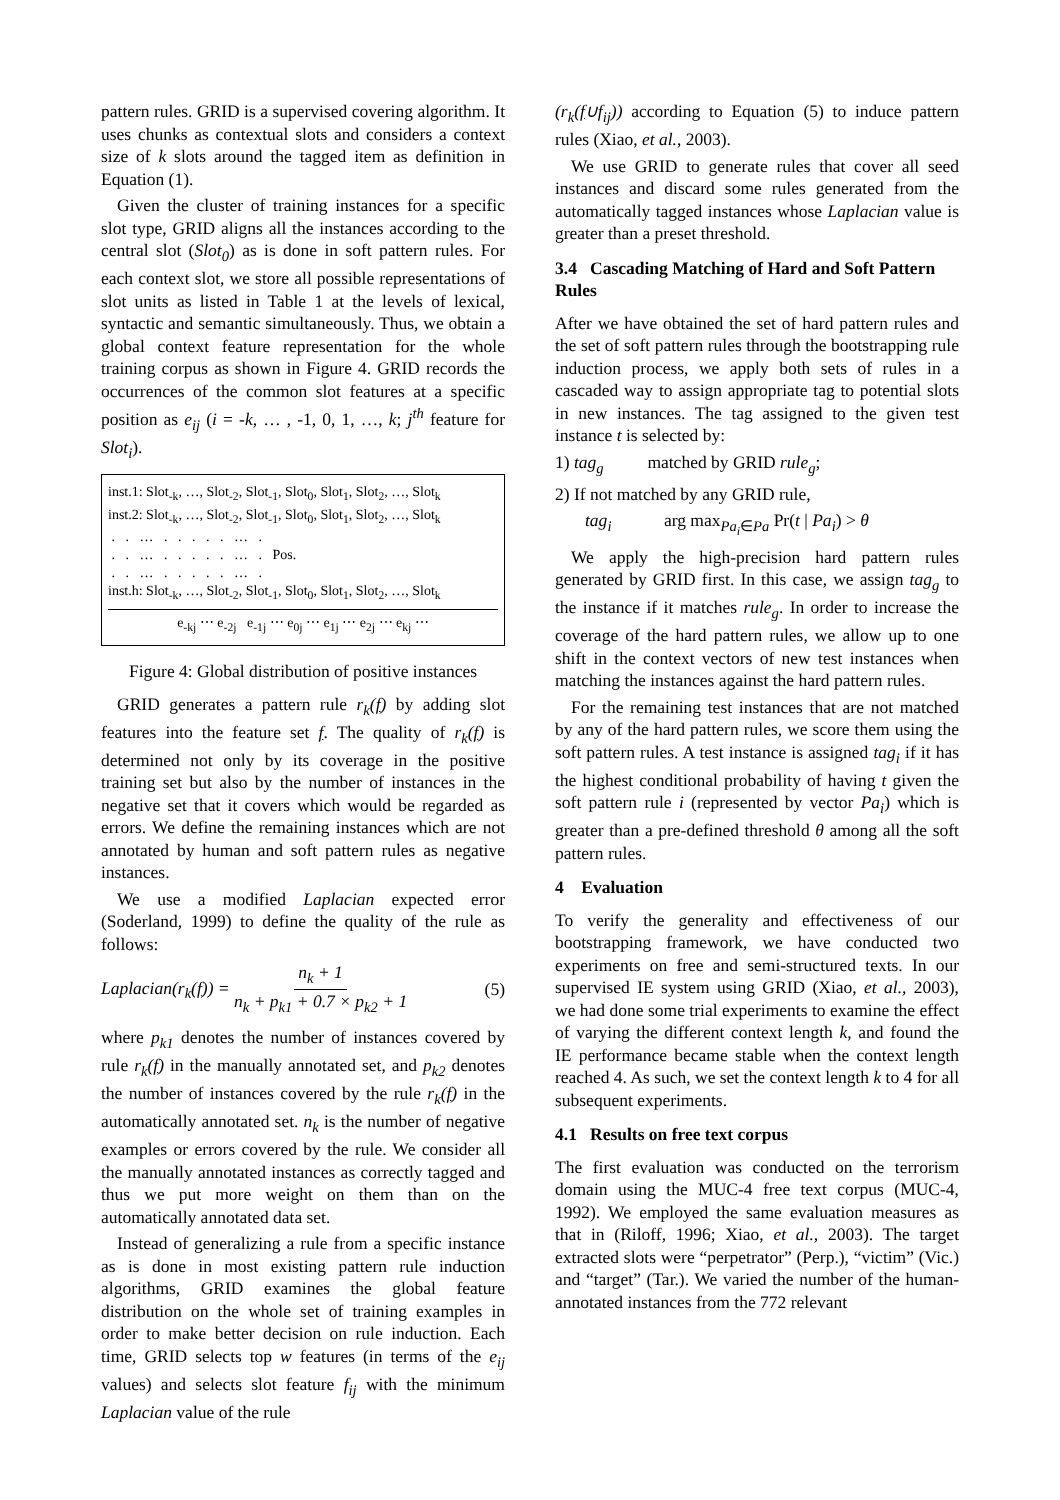pattern rules. GRID is a supervised covering algorithm. It uses chunks as contextual slots and considers a context size of k slots around the tagged item as definition in Equation (1).
Given the cluster of training instances for a specific slot type, GRID aligns all the instances according to the central slot (Slot<sub>0</sub>) as is done in soft pattern rules. For each context slot, we store all possible representations of slot units as listed in Table 1 at the levels of lexical, syntactic and semantic simultaneously. Thus, we obtain a global context feature representation for the whole training corpus as shown in Figure 4. GRID records the occurrences of the common slot features at a specific position as e<sub>ij</sub> (i = -k, … , -1, 0, 1, …, k; j<sup>th</sup> feature for Slot<sub>i</sub>).
inst.1: Slot<sub>-k</sub>, …, Slot<sub>-2</sub>, Slot<sub>-1</sub>, Slot<sub>0</sub>, Slot<sub>1</sub>, Slot<sub>2</sub>, …, Slot<sub>k</sub>
inst.2: Slot<sub>-k</sub>, …, Slot<sub>-2</sub>, Slot<sub>-1</sub>, Slot<sub>0</sub>, Slot<sub>1</sub>, Slot<sub>2</sub>, …, Slot<sub>k</sub>
. . … . . . . . … .
. . … . . . . . … . Pos.
. . … . . . . . … .
inst.h: Slot<sub>-k</sub>, …, Slot<sub>-2</sub>, Slot<sub>-1</sub>, Slot<sub>0</sub>, Slot<sub>1</sub>, Slot<sub>2</sub>, …, Slot<sub>k</sub>
e<sub>-kj</sub> ⋯ e<sub>-2j</sub> e<sub>-1j</sub> ⋯ e<sub>0j</sub> ⋯ e<sub>1j</sub> ⋯ e<sub>2j</sub> ⋯ e<sub>kj</sub> ⋯
Figure 4: Global distribution of positive instances
GRID generates a pattern rule r<sub>k</sub>(f) by adding slot features into the feature set f. The quality of r<sub>k</sub>(f) is determined not only by its coverage in the positive training set but also by the number of instances in the negative set that it covers which would be regarded as errors. We define the remaining instances which are not annotated by human and soft pattern rules as negative instances.
We use a modified Laplacian expected error (Soderland, 1999) to define the quality of the rule as follows:
Laplacian(r<sub>k</sub>(f)) = n<sub>k</sub> + 1 n<sub>k</sub> + p<sub>k1</sub> + 0.7 × p<sub>k2</sub> + 1 (5)
where p<sub>k1</sub> denotes the number of instances covered by rule r<sub>k</sub>(f) in the manually annotated set, and p<sub>k2</sub> denotes the number of instances covered by the rule r<sub>k</sub>(f) in the automatically annotated set. n<sub>k</sub> is the number of negative examples or errors covered by the rule. We consider all the manually annotated instances as correctly tagged and thus we put more weight on them than on the automatically annotated data set.
Instead of generalizing a rule from a specific instance as is done in most existing pattern rule induction algorithms, GRID examines the global feature distribution on the whole set of training examples in order to make better decision on rule induction. Each time, GRID selects top w features (in terms of the e<sub>ij</sub> values) and selects slot feature f<sub>ij</sub> with the minimum Laplacian value of the rule
(r<sub>k</sub>(f∪f<sub>ij</sub>)) according to Equation (5) to induce pattern rules (Xiao, et al., 2003).
We use GRID to generate rules that cover all seed instances and discard some rules generated from the automatically tagged instances whose Laplacian value is greater than a preset threshold.
3.4 Cascading Matching of Hard and Soft Pattern Rules
After we have obtained the set of hard pattern rules and the set of soft pattern rules through the bootstrapping rule induction process, we apply both sets of rules in a cascaded way to assign appropriate tag to potential slots in new instances. The tag assigned to the given test instance t is selected by:
1) tag<sub>g</sub> matched by GRID rule<sub>g</sub>;
2) If not matched by any GRID rule,
tag<sub>i</sub> arg max<sub>Pa<sub>i</sub>∈Pa</sub> Pr(t | Pa<sub>i</sub>) > θ
We apply the high-precision hard pattern rules generated by GRID first. In this case, we assign tag<sub>g</sub> to the instance if it matches rule<sub>g</sub>. In order to increase the coverage of the hard pattern rules, we allow up to one shift in the context vectors of new test instances when matching the instances against the hard pattern rules.
For the remaining test instances that are not matched by any of the hard pattern rules, we score them using the soft pattern rules. A test instance is assigned tag<sub>i</sub> if it has the highest conditional probability of having t given the soft pattern rule i (represented by vector Pa<sub>i</sub>) which is greater than a pre-defined threshold θ among all the soft pattern rules.
4 Evaluation
To verify the generality and effectiveness of our bootstrapping framework, we have conducted two experiments on free and semi-structured texts. In our supervised IE system using GRID (Xiao, et al., 2003), we had done some trial experiments to examine the effect of varying the different context length k, and found the IE performance became stable when the context length reached 4. As such, we set the context length k to 4 for all subsequent experiments.
4.1 Results on free text corpus
The first evaluation was conducted on the terrorism domain using the MUC-4 free text corpus (MUC-4, 1992). We employed the same evaluation measures as that in (Riloff, 1996; Xiao, et al., 2003). The target extracted slots were “perpetrator” (Perp.), “victim” (Vic.) and “target” (Tar.). We varied the number of the human-annotated instances from the 772 relevant